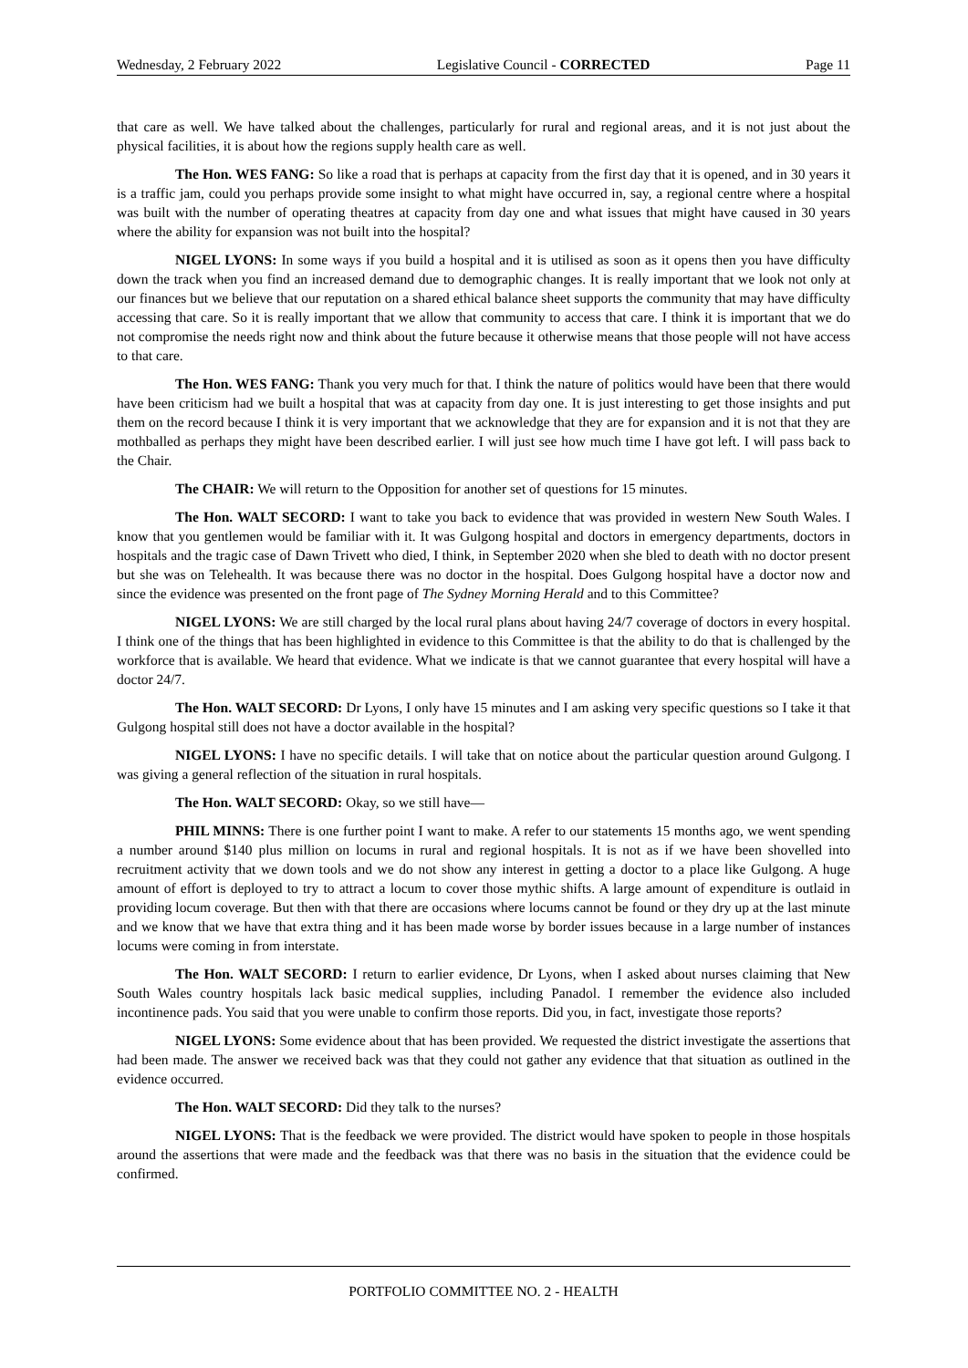Wednesday, 2 February 2022 Legislative Council - CORRECTED Page 11
that care as well. We have talked about the challenges, particularly for rural and regional areas, and it is not just about the physical facilities, it is about how the regions supply health care as well.
The Hon. WES FANG: So like a road that is perhaps at capacity from the first day that it is opened, and in 30 years it is a traffic jam, could you perhaps provide some insight to what might have occurred in, say, a regional centre where a hospital was built with the number of operating theatres at capacity from day one and what issues that might have caused in 30 years where the ability for expansion was not built into the hospital?
NIGEL LYONS: In some ways if you build a hospital and it is utilised as soon as it opens then you have difficulty down the track when you find an increased demand due to demographic changes. It is really important that we look not only at our finances but we believe that our reputation on a shared ethical balance sheet supports the community that may have difficulty accessing that care. So it is really important that we allow that community to access that care. I think it is important that we do not compromise the needs right now and think about the future because it otherwise means that those people will not have access to that care.
The Hon. WES FANG: Thank you very much for that. I think the nature of politics would have been that there would have been criticism had we built a hospital that was at capacity from day one. It is just interesting to get those insights and put them on the record because I think it is very important that we acknowledge that they are for expansion and it is not that they are mothballed as perhaps they might have been described earlier. I will just see how much time I have got left. I will pass back to the Chair.
The CHAIR: We will return to the Opposition for another set of questions for 15 minutes.
The Hon. WALT SECORD: I want to take you back to evidence that was provided in western New South Wales. I know that you gentlemen would be familiar with it. It was Gulgong hospital and doctors in emergency departments, doctors in hospitals and the tragic case of Dawn Trivett who died, I think, in September 2020 when she bled to death with no doctor present but she was on Telehealth. It was because there was no doctor in the hospital. Does Gulgong hospital have a doctor now and since the evidence was presented on the front page of The Sydney Morning Herald and to this Committee?
NIGEL LYONS: We are still charged by the local rural plans about having 24/7 coverage of doctors in every hospital. I think one of the things that has been highlighted in evidence to this Committee is that the ability to do that is challenged by the workforce that is available. We heard that evidence. What we indicate is that we cannot guarantee that every hospital will have a doctor 24/7.
The Hon. WALT SECORD: Dr Lyons, I only have 15 minutes and I am asking very specific questions so I take it that Gulgong hospital still does not have a doctor available in the hospital?
NIGEL LYONS: I have no specific details. I will take that on notice about the particular question around Gulgong. I was giving a general reflection of the situation in rural hospitals.
The Hon. WALT SECORD: Okay, so we still have—
PHIL MINNS: There is one further point I want to make. A refer to our statements 15 months ago, we went spending a number around $140 plus million on locums in rural and regional hospitals. It is not as if we have been shovelled into recruitment activity that we down tools and we do not show any interest in getting a doctor to a place like Gulgong. A huge amount of effort is deployed to try to attract a locum to cover those mythic shifts. A large amount of expenditure is outlaid in providing locum coverage. But then with that there are occasions where locums cannot be found or they dry up at the last minute and we know that we have that extra thing and it has been made worse by border issues because in a large number of instances locums were coming in from interstate.
The Hon. WALT SECORD: I return to earlier evidence, Dr Lyons, when I asked about nurses claiming that New South Wales country hospitals lack basic medical supplies, including Panadol. I remember the evidence also included incontinence pads. You said that you were unable to confirm those reports. Did you, in fact, investigate those reports?
NIGEL LYONS: Some evidence about that has been provided. We requested the district investigate the assertions that had been made. The answer we received back was that they could not gather any evidence that that situation as outlined in the evidence occurred.
The Hon. WALT SECORD: Did they talk to the nurses?
NIGEL LYONS: That is the feedback we were provided. The district would have spoken to people in those hospitals around the assertions that were made and the feedback was that there was no basis in the situation that the evidence could be confirmed.
PORTFOLIO COMMITTEE NO. 2 - HEALTH